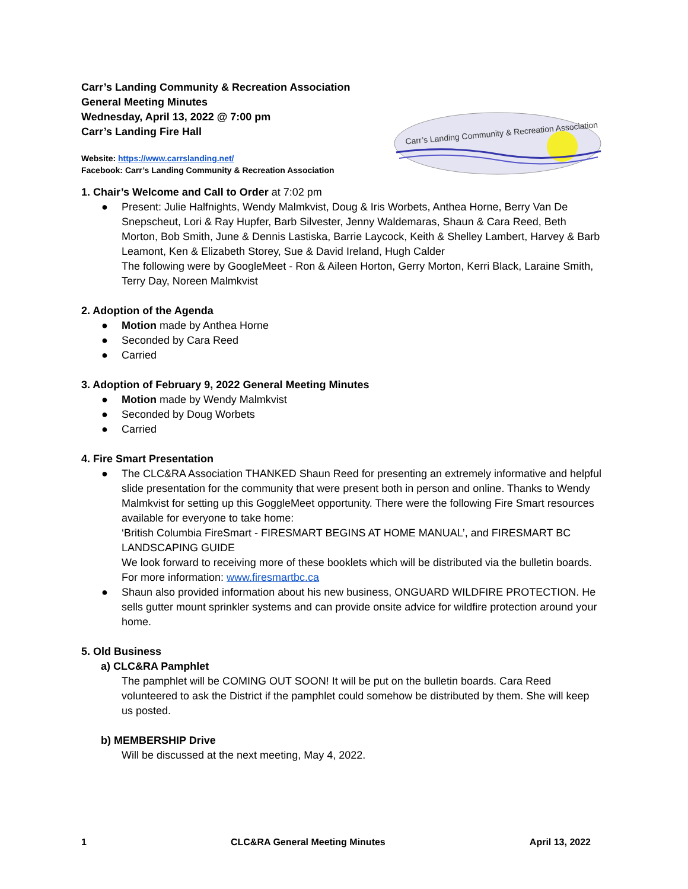Carr’s Landing Community & Recreation Association
General Meeting Minutes
Wednesday, April 13, 2022 @ 7:00 pm
Carr’s Landing Fire Hall
Website: https://www.carrslanding.net/
Facebook: Carr’s Landing Community & Recreation Association
Carr’s Landing Community & Recreation Association
1. Chair’s Welcome and Call to Order at 7:02 pm
● Present: Julie Halfnights, Wendy Malmkvist, Doug & Iris Worbets, Anthea Horne, Berry Van De Snepscheut, Lori & Ray Hupfer, Barb Silvester, Jenny Waldemaras, Shaun & Cara Reed, Beth Morton, Bob Smith, June & Dennis Lastiska, Barrie Laycock, Keith & Shelley Lambert, Harvey & Barb Leamont, Ken & Elizabeth Storey, Sue & David Ireland, Hugh Calder
The following were by GoogleMeet - Ron & Aileen Horton, Gerry Morton, Kerri Black, Laraine Smith, Terry Day, Noreen Malmkvist
2. Adoption of the Agenda
● Motion made by Anthea Horne
● Seconded by Cara Reed
● Carried
3. Adoption of February 9, 2022 General Meeting Minutes
● Motion made by Wendy Malmkvist
● Seconded by Doug Worbets
● Carried
4. Fire Smart Presentation
● The CLC&RA Association THANKED Shaun Reed for presenting an extremely informative and helpful slide presentation for the community that were present both in person and online. Thanks to Wendy Malmkvist for setting up this GoggleMeet opportunity. There were the following Fire Smart resources available for everyone to take home:
‘British Columbia FireSmart - FIRESMART BEGINS AT HOME MANUAL’, and FIRESMART BC LANDSCAPING GUIDE
We look forward to receiving more of these booklets which will be distributed via the bulletin boards.
For more information: www.firesmartbc.ca
● Shaun also provided information about his new business, ONGUARD WILDFIRE PROTECTION. He sells gutter mount sprinkler systems and can provide onsite advice for wildfire protection around your home.
5. Old Business
a) CLC&RA Pamphlet
The pamphlet will be COMING OUT SOON! It will be put on the bulletin boards. Cara Reed volunteered to ask the District if the pamphlet could somehow be distributed by them. She will keep us posted.
b) MEMBERSHIP Drive
Will be discussed at the next meeting, May 4, 2022.
1 CLC&RA General Meeting Minutes April 13, 2022